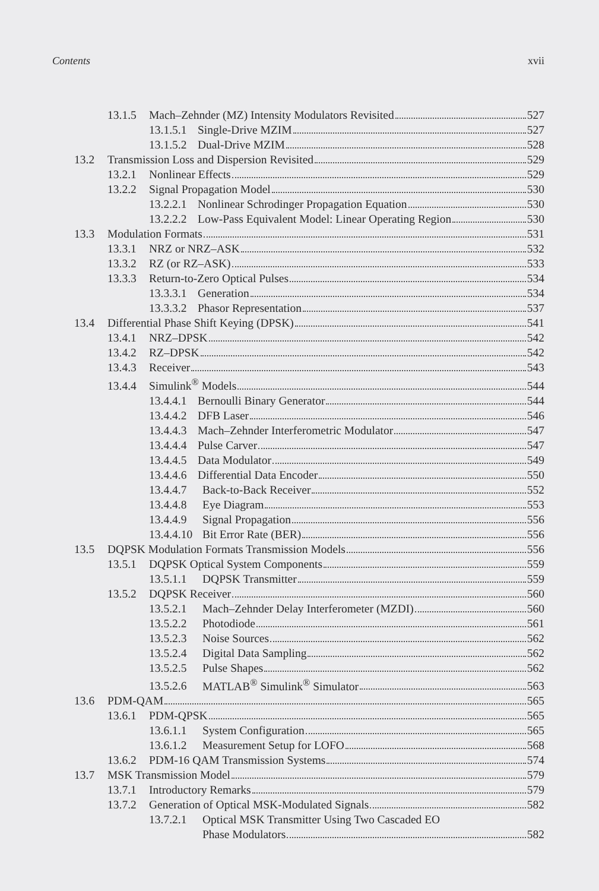Contents xvii
13.1.5 Mach–Zehnder (MZ) Intensity Modulators Revisited 527
13.1.5.1 Single-Drive MZIM 527
13.1.5.2 Dual-Drive MZIM 528
13.2 Transmission Loss and Dispersion Revisited 529
13.2.1 Nonlinear Effects 529
13.2.2 Signal Propagation Model 530
13.2.2.1 Nonlinear Schrodinger Propagation Equation 530
13.2.2.2 Low-Pass Equivalent Model: Linear Operating Region 530
13.3 Modulation Formats 531
13.3.1 NRZ or NRZ–ASK 532
13.3.2 RZ (or RZ–ASK) 533
13.3.3 Return-to-Zero Optical Pulses 534
13.3.3.1 Generation 534
13.3.3.2 Phasor Representation 537
13.4 Differential Phase Shift Keying (DPSK) 541
13.4.1 NRZ–DPSK 542
13.4.2 RZ–DPSK 542
13.4.3 Receiver 543
13.4.4 Simulink<sup>®</sup> Models 544
13.4.4.1 Bernoulli Binary Generator 544
13.4.4.2 DFB Laser 546
13.4.4.3 Mach–Zehnder Interferometric Modulator 547
13.4.4.4 Pulse Carver 547
13.4.4.5 Data Modulator 549
13.4.4.6 Differential Data Encoder 550
13.4.4.7 Back-to-Back Receiver 552
13.4.4.8 Eye Diagram 553
13.4.4.9 Signal Propagation 556
13.4.4.10 Bit Error Rate (BER) 556
13.5 DQPSK Modulation Formats Transmission Models 556
13.5.1 DQPSK Optical System Components 559
13.5.1.1 DQPSK Transmitter 559
13.5.2 DQPSK Receiver 560
13.5.2.1 Mach–Zehnder Delay Interferometer (MZDI) 560
13.5.2.2 Photodiode 561
13.5.2.3 Noise Sources 562
13.5.2.4 Digital Data Sampling 562
13.5.2.5 Pulse Shapes 562
13.5.2.6 MATLAB<sup>®</sup> Simulink<sup>®</sup> Simulator 563
13.6 PDM-QAM 565
13.6.1 PDM-QPSK 565
13.6.1.1 System Configuration 565
13.6.1.2 Measurement Setup for LOFO 568
13.6.2 PDM-16 QAM Transmission Systems 574
13.7 MSK Transmission Model 579
13.7.1 Introductory Remarks 579
13.7.2 Generation of Optical MSK-Modulated Signals 582
13.7.2.1 Optical MSK Transmitter Using Two Cascaded EO
Phase Modulators 582